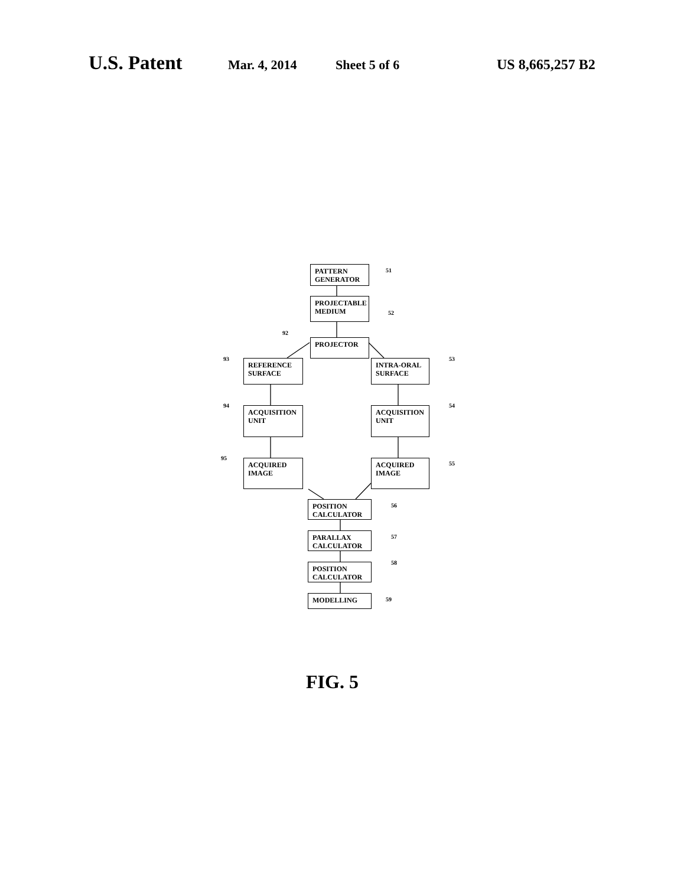U.S. Patent Mar. 4, 2014 Sheet 5 of 6 US 8,665,257 B2
PATTERN GENERATOR
51
PROJECTABLE MEDIUM
52
92
PROJECTOR
93
REFERENCE SURFACE
INTRA-ORAL SURFACE
53
94
ACQUISITION UNIT
ACQUISITION UNIT
54
95 ACQUIRED IMAGE
ACQUIRED IMAGE
55
POSITION CALCULATOR
56
PARALLAX CALCULATOR
57
POSITION CALCULATOR
58
MODELLING 59
FIG. 5